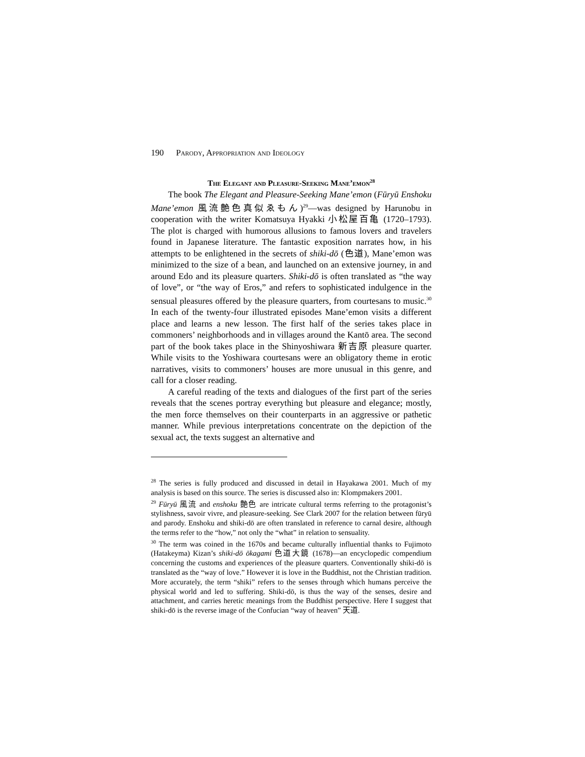190 Parody, Appropriation and Ideology
The Elegant and Pleasure-Seeking Mane’emon<sup>28</sup>
The book The Elegant and Pleasure-Seeking Mane’emon (Fūryū Enshoku Mane’emon 風流艶色真似ゑもん)<sup>29</sup>—was designed by Harunobu in cooperation with the writer Komatsuya Hyakki 小松屋百亀 (1720–1793). The plot is charged with humorous allusions to famous lovers and travelers found in Japanese literature. The fantastic exposition narrates how, in his attempts to be enlightened in the secrets of shiki-dō (色道), Mane’emon was minimized to the size of a bean, and launched on an extensive journey, in and around Edo and its pleasure quarters. Shiki-dō is often translated as “the way of love”, or “the way of Eros,” and refers to sophisticated indulgence in the sensual pleasures offered by the pleasure quarters, from courtesans to music.<sup>30</sup> In each of the twenty-four illustrated episodes Mane’emon visits a different place and learns a new lesson. The first half of the series takes place in commoners’ neighborhoods and in villages around the Kantō area. The second part of the book takes place in the Shinyoshiwara 新吉原 pleasure quarter. While visits to the Yoshiwara courtesans were an obligatory theme in erotic narratives, visits to commoners’ houses are more unusual in this genre, and call for a closer reading.
A careful reading of the texts and dialogues of the first part of the series reveals that the scenes portray everything but pleasure and elegance; mostly, the men force themselves on their counterparts in an aggressive or pathetic manner. While previous interpretations concentrate on the depiction of the sexual act, the texts suggest an alternative and
<sup>28</sup> The series is fully produced and discussed in detail in Hayakawa 2001. Much of my analysis is based on this source. The series is discussed also in: Klompmakers 2001.
<sup>29</sup> Fūryū 風流 and enshoku 艶色 are intricate cultural terms referring to the protagonist’s stylishness, savoir vivre, and pleasure-seeking. See Clark 2007 for the relation between fūryū and parody. Enshoku and shiki-dō are often translated in reference to carnal desire, although the terms refer to the “how,” not only the “what” in relation to sensuality.
<sup>30</sup> The term was coined in the 1670s and became culturally influential thanks to Fujimoto (Hatakeyma) Kizan’s shiki-dō ōkagami 色道大鏡 (1678)—an encyclopedic compendium concerning the customs and experiences of the pleasure quarters. Conventionally shiki-dō is translated as the “way of love.” However it is love in the Buddhist, not the Christian tradition. More accurately, the term “shiki” refers to the senses through which humans perceive the physical world and led to suffering. Shiki-dō, is thus the way of the senses, desire and attachment, and carries heretic meanings from the Buddhist perspective. Here I suggest that shiki-dō is the reverse image of the Confucian “way of heaven” 天道.